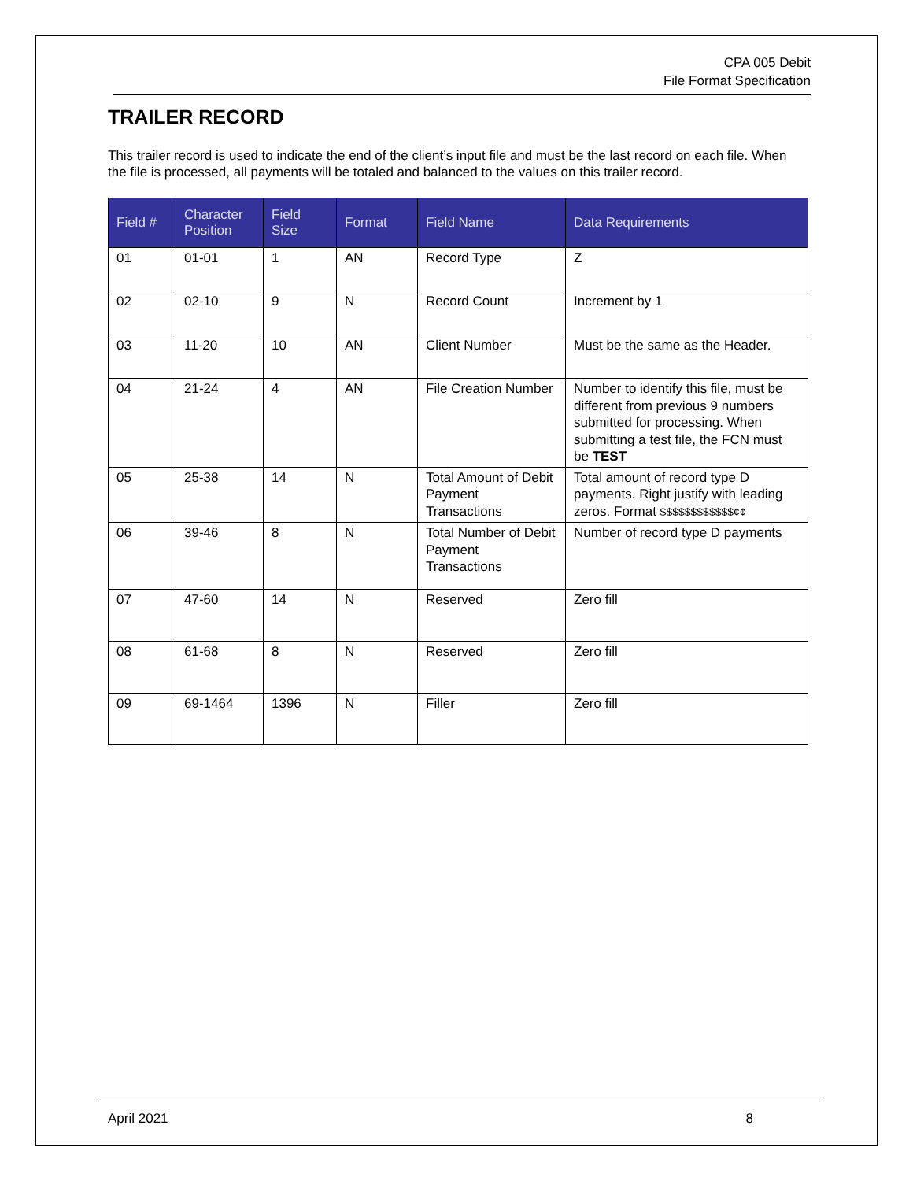CPA 005 Debit
File Format Specification
TRAILER RECORD
This trailer record is used to indicate the end of the client’s input file and must be the last record on each file. When the file is processed, all payments will be totaled and balanced to the values on this trailer record.
| Field # | Character Position | Field Size | Format | Field Name | Data Requirements |
| --- | --- | --- | --- | --- | --- |
| 01 | 01-01 | 1 | AN | Record Type | Z |
| 02 | 02-10 | 9 | N | Record Count | Increment by 1 |
| 03 | 11-20 | 10 | AN | Client Number | Must be the same as the Header. |
| 04 | 21-24 | 4 | AN | File Creation Number | Number to identify this file, must be different from previous 9 numbers submitted for processing. When submitting a test file, the FCN must be TEST |
| 05 | 25-38 | 14 | N | Total Amount of Debit Payment Transactions | Total amount of record type D payments. Right justify with leading zeros. Format $$$$$$$$$$$$¢¢ |
| 06 | 39-46 | 8 | N | Total Number of Debit Payment Transactions | Number of record type D payments |
| 07 | 47-60 | 14 | N | Reserved | Zero fill |
| 08 | 61-68 | 8 | N | Reserved | Zero fill |
| 09 | 69-1464 | 1396 | N | Filler | Zero fill |
April 2021 8